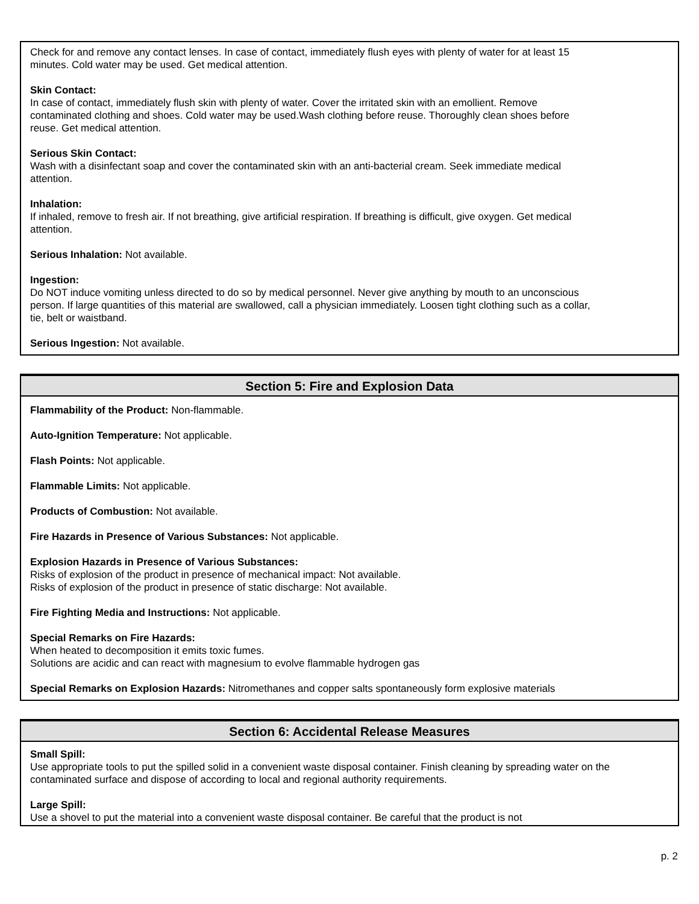Check for and remove any contact lenses. In case of contact, immediately flush eyes with plenty of water for at least 15 minutes. Cold water may be used. Get medical attention.
Skin Contact:
In case of contact, immediately flush skin with plenty of water. Cover the irritated skin with an emollient. Remove contaminated clothing and shoes. Cold water may be used.Wash clothing before reuse. Thoroughly clean shoes before reuse. Get medical attention.
Serious Skin Contact:
Wash with a disinfectant soap and cover the contaminated skin with an anti-bacterial cream. Seek immediate medical attention.
Inhalation:
If inhaled, remove to fresh air. If not breathing, give artificial respiration. If breathing is difficult, give oxygen. Get medical attention.
Serious Inhalation: Not available.
Ingestion:
Do NOT induce vomiting unless directed to do so by medical personnel. Never give anything by mouth to an unconscious person. If large quantities of this material are swallowed, call a physician immediately. Loosen tight clothing such as a collar, tie, belt or waistband.
Serious Ingestion: Not available.
Section 5: Fire and Explosion Data
Flammability of the Product: Non-flammable.
Auto-Ignition Temperature: Not applicable.
Flash Points: Not applicable.
Flammable Limits: Not applicable.
Products of Combustion: Not available.
Fire Hazards in Presence of Various Substances: Not applicable.
Explosion Hazards in Presence of Various Substances:
Risks of explosion of the product in presence of mechanical impact: Not available.
Risks of explosion of the product in presence of static discharge: Not available.
Fire Fighting Media and Instructions: Not applicable.
Special Remarks on Fire Hazards:
When heated to decomposition it emits toxic fumes.
Solutions are acidic and can react with magnesium to evolve flammable hydrogen gas
Special Remarks on Explosion Hazards: Nitromethanes and copper salts spontaneously form explosive materials
Section 6: Accidental Release Measures
Small Spill:
Use appropriate tools to put the spilled solid in a convenient waste disposal container. Finish cleaning by spreading water on the contaminated surface and dispose of according to local and regional authority requirements.
Large Spill:
Use a shovel to put the material into a convenient waste disposal container. Be careful that the product is not
p. 2